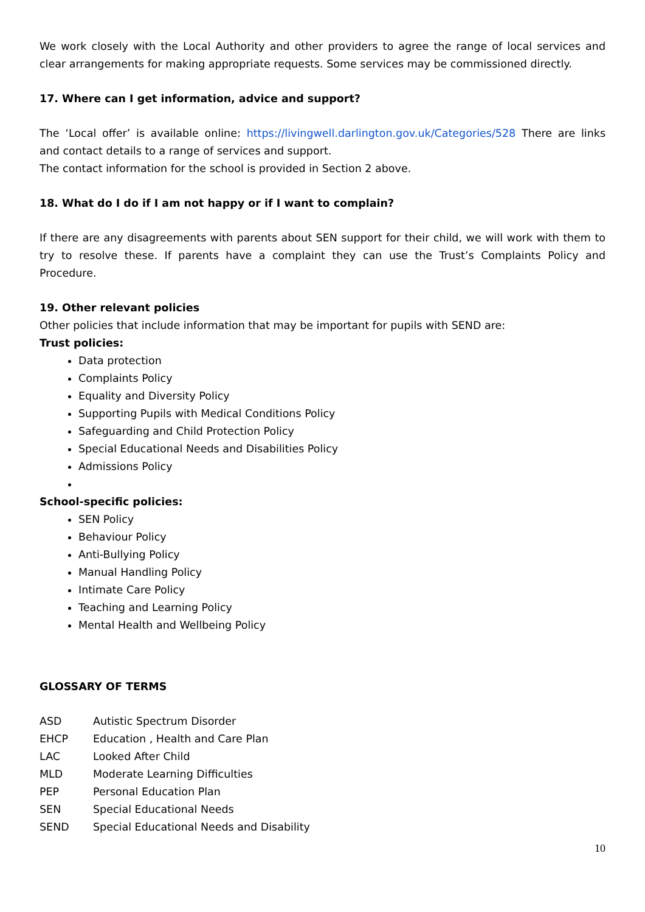We work closely with the Local Authority and other providers to agree the range of local services and clear arrangements for making appropriate requests. Some services may be commissioned directly.
17. Where can I get information, advice and support?
The ‘Local offer’ is available online: https://livingwell.darlington.gov.uk/Categories/528 There are links and contact details to a range of services and support.
The contact information for the school is provided in Section 2 above.
18. What do I do if I am not happy or if I want to complain?
If there are any disagreements with parents about SEN support for their child, we will work with them to try to resolve these. If parents have a complaint they can use the Trust’s Complaints Policy and Procedure.
19. Other relevant policies
Other policies that include information that may be important for pupils with SEND are:
Trust policies:
Data protection
Complaints Policy
Equality and Diversity Policy
Supporting Pupils with Medical Conditions Policy
Safeguarding and Child Protection Policy
Special Educational Needs and Disabilities Policy
Admissions Policy
School-specific policies:
SEN Policy
Behaviour Policy
Anti-Bullying Policy
Manual Handling Policy
Intimate Care Policy
Teaching and Learning Policy
Mental Health and Wellbeing Policy
GLOSSARY OF TERMS
ASD Autistic Spectrum Disorder
EHCP Education , Health and Care Plan
LAC Looked After Child
MLD Moderate Learning Difficulties
PEP Personal Education Plan
SEN Special Educational Needs
SEND Special Educational Needs and Disability
10